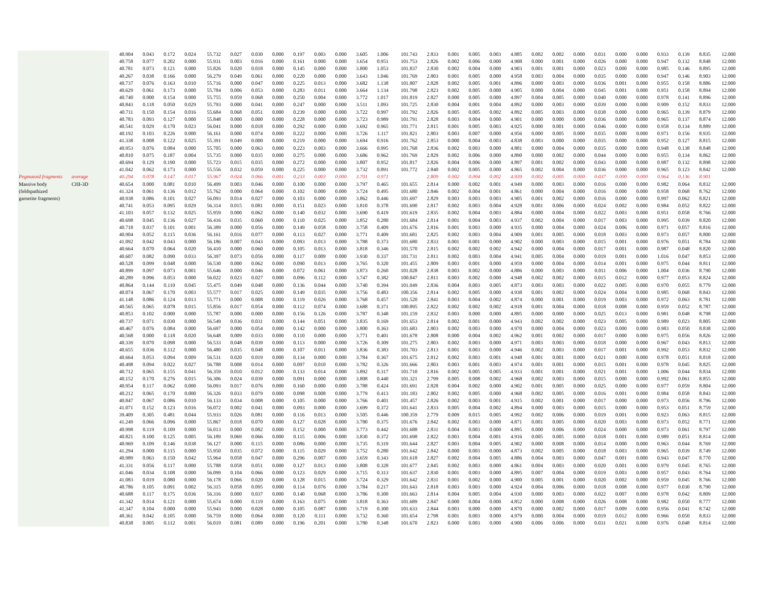| | | | 40.904 | 0.043 | 0.172 | 0.024 | 55.732 | 0.027 | 0.030 | 0.000 | 0.197 | 0.003 | 0.000 | 3.605 | 1.006 | 101.743 | 2.833 | 0.001 | 0.005 | 0.003 | 4.885 | 0.002 | 0.002 | 0.000 | 0.031 | 0.000 | 0.000 | 0.933 | 0.139 | 8.835 | 12.000 |
| | | | 40.758 | 0.077 | 0.202 | 0.000 | 55.931 | 0.003 | 0.016 | 0.000 | 0.161 | 0.000 | 0.000 | 3.654 | 0.951 | 101.753 | 2.826 | 0.002 | 0.006 | 0.000 | 4.908 | 0.000 | 0.001 | 0.000 | 0.026 | 0.000 | 0.000 | 0.947 | 0.132 | 8.848 | 12.000 |
| | | | 40.781 | 0.073 | 0.121 | 0.000 | 55.826 | 0.020 | 0.018 | 0.000 | 0.145 | 0.000 | 0.000 | 3.800 | 1.053 | 101.837 | 2.830 | 0.002 | 0.004 | 0.000 | 4.903 | 0.001 | 0.001 | 0.000 | 0.023 | 0.000 | 0.000 | 0.985 | 0.146 | 8.895 | 12.000 |
| | | | 40.267 | 0.038 | 0.166 | 0.000 | 56.279 | 0.049 | 0.061 | 0.000 | 0.220 | 0.000 | 0.000 | 3.643 | 1.046 | 101.769 | 2.803 | 0.001 | 0.005 | 0.000 | 4.958 | 0.003 | 0.004 | 0.000 | 0.035 | 0.000 | 0.000 | 0.947 | 0.146 | 8.903 | 12.000 |
| | | | 40.737 | 0.076 | 0.163 | 0.010 | 55.716 | 0.000 | 0.047 | 0.000 | 0.225 | 0.013 | 0.000 | 3.682 | 1.138 | 101.807 | 2.828 | 0.002 | 0.005 | 0.001 | 4.896 | 0.000 | 0.003 | 0.000 | 0.036 | 0.001 | 0.000 | 0.955 | 0.158 | 8.886 | 12.000 |
| | | | 40.629 | 0.061 | 0.173 | 0.000 | 55.784 | 0.006 | 0.053 | 0.000 | 0.283 | 0.011 | 0.000 | 3.664 | 1.134 | 101.798 | 2.823 | 0.002 | 0.005 | 0.000 | 4.905 | 0.000 | 0.004 | 0.000 | 0.045 | 0.001 | 0.000 | 0.951 | 0.158 | 8.894 | 12.000 |
| | | | 40.740 | 0.000 | 0.154 | 0.000 | 55.755 | 0.059 | 0.068 | 0.000 | 0.250 | 0.004 | 0.000 | 3.772 | 1.017 | 101.819 | 2.827 | 0.000 | 0.005 | 0.000 | 4.897 | 0.004 | 0.005 | 0.000 | 0.040 | 0.000 | 0.000 | 0.978 | 0.141 | 8.896 | 12.000 |
| | | | 40.843 | 0.118 | 0.050 | 0.029 | 55.793 | 0.000 | 0.041 | 0.000 | 0.247 | 0.000 | 0.000 | 3.511 | 1.093 | 101.725 | 2.830 | 0.004 | 0.001 | 0.004 | 4.892 | 0.000 | 0.003 | 0.000 | 0.039 | 0.000 | 0.000 | 0.909 | 0.152 | 8.833 | 12.000 |
| | | | 40.711 | 0.150 | 0.154 | 0.016 | 55.684 | 0.068 | 0.051 | 0.000 | 0.239 | 0.000 | 0.000 | 3.722 | 0.997 | 101.792 | 2.826 | 0.005 | 0.005 | 0.002 | 4.892 | 0.005 | 0.003 | 0.000 | 0.038 | 0.000 | 0.000 | 0.965 | 0.139 | 8.879 | 12.000 |
| | | | 40.783 | 0.093 | 0.127 | 0.000 | 55.848 | 0.000 | 0.000 | 0.000 | 0.228 | 0.000 | 0.000 | 3.723 | 0.989 | 101.791 | 2.828 | 0.003 | 0.004 | 0.000 | 4.901 | 0.000 | 0.000 | 0.000 | 0.036 | 0.000 | 0.000 | 0.965 | 0.137 | 8.874 | 12.000 |
| | | | 40.541 | 0.029 | 0.170 | 0.023 | 56.041 | 0.000 | 0.018 | 0.000 | 0.292 | 0.000 | 0.000 | 3.692 | 0.965 | 101.771 | 2.815 | 0.001 | 0.005 | 0.003 | 4.925 | 0.000 | 0.001 | 0.000 | 0.046 | 0.000 | 0.000 | 0.958 | 0.134 | 8.889 | 12.000 |
| | | | 40.192 | 0.103 | 0.226 | 0.000 | 56.161 | 0.000 | 0.074 | 0.000 | 0.222 | 0.000 | 0.000 | 3.726 | 1.117 | 101.821 | 2.803 | 0.003 | 0.007 | 0.000 | 4.956 | 0.000 | 0.005 | 0.000 | 0.035 | 0.000 | 0.000 | 0.971 | 0.156 | 8.935 | 12.000 |
| | | | 41.338 | 0.008 | 0.122 | 0.025 | 55.391 | 0.049 | 0.000 | 0.000 | 0.219 | 0.000 | 0.000 | 3.694 | 0.916 | 101.762 | 2.853 | 0.000 | 0.004 | 0.003 | 4.838 | 0.003 | 0.000 | 0.000 | 0.035 | 0.000 | 0.000 | 0.952 | 0.127 | 8.815 | 12.000 |
| | | | 40.953 | 0.076 | 0.084 | 0.000 | 55.705 | 0.000 | 0.063 | 0.000 | 0.223 | 0.003 | 0.000 | 3.666 | 0.995 | 101.768 | 2.836 | 0.002 | 0.003 | 0.000 | 4.881 | 0.000 | 0.004 | 0.000 | 0.035 | 0.000 | 0.000 | 0.948 | 0.138 | 8.848 | 12.000 |
| | | | 40.810 | 0.075 | 0.187 | 0.004 | 55.735 | 0.000 | 0.035 | 0.000 | 0.275 | 0.000 | 0.000 | 3.686 | 0.962 | 101.769 | 2.829 | 0.002 | 0.006 | 0.000 | 4.890 | 0.000 | 0.002 | 0.000 | 0.044 | 0.000 | 0.000 | 0.955 | 0.134 | 8.862 | 12.000 |
| | | | 40.694 | 0.129 | 0.190 | 0.000 | 55.723 | 0.015 | 0.035 | 0.000 | 0.272 | 0.000 | 0.000 | 3.807 | 0.952 | 101.817 | 2.826 | 0.004 | 0.006 | 0.000 | 4.897 | 0.001 | 0.002 | 0.000 | 0.043 | 0.000 | 0.000 | 0.987 | 0.132 | 8.898 | 12.000 |
| | | | 41.042 | 0.062 | 0.173 | 0.000 | 55.556 | 0.032 | 0.059 | 0.000 | 0.225 | 0.000 | 0.000 | 3.732 | 0.891 | 101.772 | 2.840 | 0.002 | 0.005 | 0.000 | 4.865 | 0.002 | 0.004 | 0.000 | 0.036 | 0.000 | 0.000 | 0.965 | 0.123 | 8.842 | 12.000 |
| Pegmatoid fragments | average | | 40.294 | 0.078 | 0.147 | 0.017 | 55.967 | 0.024 | 0.066 | 0.001 | 0.233 | 0.003 | 0.000 | 3.701 | 0.971 | | 2.809 | 0.002 | 0.004 | 0.002 | 4.939 | 0.002 | 0.005 | 0.000 | 0.037 | 0.000 | 0.000 | 0.964 | 0.136 | 8.901 | |
| Massive body | CHI-3D | | 40.654 | 0.000 | 0.081 | 0.010 | 56.499 | 0.003 | 0.046 | 0.000 | 0.100 | 0.000 | 0.000 | 3.797 | 0.465 | 101.655 | 2.814 | 0.000 | 0.002 | 0.001 | 4.949 | 0.000 | 0.003 | 0.000 | 0.016 | 0.000 | 0.000 | 0.982 | 0.064 | 8.832 | 12.000 |
| (feldspathized | | | 41.324 | 0.061 | 0.136 | 0.012 | 55.762 | 0.000 | 0.064 | 0.000 | 0.102 | 0.000 | 0.000 | 3.724 | 0.495 | 101.680 | 2.846 | 0.002 | 0.004 | 0.001 | 4.861 | 0.000 | 0.004 | 0.000 | 0.016 | 0.000 | 0.000 | 0.958 | 0.068 | 8.762 | 12.000 |
| garnetite fragments) | | | 40.938 | 0.086 | 0.101 | 0.027 | 56.093 | 0.014 | 0.027 | 0.000 | 0.103 | 0.000 | 0.000 | 3.862 | 0.446 | 101.697 | 2.829 | 0.003 | 0.003 | 0.003 | 4.905 | 0.001 | 0.002 | 0.000 | 0.016 | 0.000 | 0.000 | 0.997 | 0.062 | 8.821 | 12.000 |
| | | | 40.741 | 0.053 | 0.095 | 0.029 | 56.314 | 0.015 | 0.081 | 0.000 | 0.151 | 0.023 | 0.000 | 3.810 | 0.378 | 101.690 | 2.817 | 0.002 | 0.003 | 0.004 | 4.928 | 0.001 | 0.006 | 0.000 | 0.024 | 0.002 | 0.000 | 0.984 | 0.052 | 8.822 | 12.000 |
| | | | 41.103 | 0.057 | 0.132 | 0.025 | 55.959 | 0.000 | 0.062 | 0.000 | 0.140 | 0.032 | 0.000 | 3.690 | 0.419 | 101.619 | 2.835 | 0.002 | 0.004 | 0.003 | 4.884 | 0.000 | 0.004 | 0.000 | 0.022 | 0.003 | 0.000 | 0.951 | 0.058 | 8.766 | 12.000 |
| | | | 40.698 | 0.045 | 0.136 | 0.027 | 56.416 | 0.035 | 0.060 | 0.000 | 0.110 | 0.025 | 0.000 | 3.852 | 0.280 | 101.684 | 2.814 | 0.001 | 0.004 | 0.003 | 4.937 | 0.002 | 0.004 | 0.000 | 0.017 | 0.003 | 0.000 | 0.995 | 0.039 | 8.820 | 12.000 |
| | | | 40.718 | 0.037 | 0.101 | 0.001 | 56.389 | 0.000 | 0.056 | 0.000 | 0.149 | 0.058 | 0.000 | 3.758 | 0.409 | 101.676 | 2.816 | 0.001 | 0.003 | 0.000 | 4.935 | 0.000 | 0.004 | 0.000 | 0.024 | 0.006 | 0.000 | 0.971 | 0.057 | 8.816 | 12.000 |
| | | | 40.904 | 0.052 | 0.115 | 0.036 | 56.161 | 0.016 | 0.077 | 0.000 | 0.113 | 0.027 | 0.000 | 3.771 | 0.409 | 101.681 | 2.825 | 0.002 | 0.003 | 0.004 | 4.909 | 0.001 | 0.005 | 0.000 | 0.018 | 0.003 | 0.000 | 0.973 | 0.057 | 8.800 | 12.000 |
| | | | 41.092 | 0.042 | 0.043 | 0.000 | 56.186 | 0.007 | 0.043 | 0.000 | 0.093 | 0.013 | 0.000 | 3.788 | 0.373 | 101.680 | 2.833 | 0.001 | 0.001 | 0.000 | 4.902 | 0.000 | 0.003 | 0.000 | 0.015 | 0.001 | 0.000 | 0.976 | 0.051 | 8.784 | 12.000 |
| | | | 40.664 | 0.070 | 0.064 | 0.020 | 56.410 | 0.000 | 0.060 | 0.000 | 0.105 | 0.013 | 0.000 | 3.818 | 0.346 | 101.570 | 2.815 | 0.002 | 0.002 | 0.002 | 4.942 | 0.000 | 0.004 | 0.000 | 0.017 | 0.001 | 0.000 | 0.987 | 0.048 | 8.820 | 12.000 |
| | | | 40.607 | 0.082 | 0.090 | 0.033 | 56.397 | 0.073 | 0.056 | 0.000 | 0.117 | 0.009 | 0.000 | 3.930 | 0.337 | 101.731 | 2.811 | 0.002 | 0.003 | 0.004 | 4.941 | 0.005 | 0.004 | 0.000 | 0.019 | 0.001 | 0.000 | 1.016 | 0.047 | 8.853 | 12.000 |
| | | | 40.528 | 0.099 | 0.048 | 0.000 | 56.530 | 0.000 | 0.062 | 0.000 | 0.090 | 0.013 | 0.000 | 3.765 | 0.320 | 101.455 | 2.809 | 0.003 | 0.001 | 0.000 | 4.959 | 0.000 | 0.004 | 0.000 | 0.014 | 0.001 | 0.000 | 0.975 | 0.044 | 8.811 | 12.000 |
| | | | 40.899 | 0.097 | 0.073 | 0.001 | 55.646 | 0.000 | 0.046 | 0.000 | 0.072 | 0.061 | 0.000 | 3.873 | 0.260 | 101.028 | 2.838 | 0.003 | 0.002 | 0.000 | 4.886 | 0.000 | 0.003 | 0.000 | 0.011 | 0.006 | 0.000 | 1.004 | 0.036 | 8.790 | 12.000 |
| | | | 40.289 | 0.096 | 0.053 | 0.000 | 56.022 | 0.023 | 0.027 | 0.000 | 0.096 | 0.112 | 0.000 | 3.747 | 0.382 | 100.847 | 2.811 | 0.003 | 0.002 | 0.000 | 4.948 | 0.002 | 0.002 | 0.000 | 0.015 | 0.012 | 0.000 | 0.977 | 0.053 | 8.824 | 12.000 |
| | | | 40.864 | 0.144 | 0.110 | 0.045 | 55.475 | 0.049 | 0.048 | 0.000 | 0.136 | 0.044 | 0.000 | 3.740 | 0.394 | 101.049 | 2.836 | 0.004 | 0.003 | 0.005 | 4.873 | 0.003 | 0.003 | 0.000 | 0.022 | 0.005 | 0.000 | 0.970 | 0.055 | 8.779 | 12.000 |
| | | | 40.074 | 0.067 | 0.170 | 0.003 | 55.577 | 0.017 | 0.025 | 0.000 | 0.149 | 0.035 | 0.000 | 3.756 | 0.483 | 100.356 | 2.814 | 0.002 | 0.005 | 0.000 | 4.938 | 0.001 | 0.002 | 0.000 | 0.024 | 0.004 | 0.000 | 0.985 | 0.068 | 8.843 | 12.000 |
| | | | 41.148 | 0.086 | 0.124 | 0.013 | 55.771 | 0.000 | 0.008 | 0.000 | 0.119 | 0.026 | 0.000 | 3.768 | 0.457 | 101.520 | 2.841 | 0.003 | 0.004 | 0.002 | 4.874 | 0.000 | 0.001 | 0.000 | 0.019 | 0.003 | 0.000 | 0.972 | 0.063 | 8.781 | 12.000 |
| | | | 40.565 | 0.065 | 0.078 | 0.015 | 55.856 | 0.017 | 0.054 | 0.000 | 0.112 | 0.074 | 0.000 | 3.688 | 0.371 | 100.895 | 2.822 | 0.002 | 0.002 | 0.002 | 4.918 | 0.001 | 0.004 | 0.000 | 0.018 | 0.008 | 0.000 | 0.959 | 0.052 | 8.787 | 12.000 |
| | | | 40.853 | 0.102 | 0.000 | 0.000 | 55.787 | 0.000 | 0.000 | 0.000 | 0.156 | 0.126 | 0.000 | 3.787 | 0.348 | 101.159 | 2.832 | 0.003 | 0.000 | 0.000 | 4.895 | 0.000 | 0.000 | 0.000 | 0.025 | 0.013 | 0.000 | 0.981 | 0.048 | 8.798 | 12.000 |
| | | | 40.737 | 0.071 | 0.030 | 0.000 | 56.549 | 0.036 | 0.031 | 0.000 | 0.144 | 0.051 | 0.000 | 3.835 | 0.169 | 101.653 | 2.814 | 0.002 | 0.001 | 0.000 | 4.943 | 0.002 | 0.002 | 0.000 | 0.023 | 0.005 | 0.000 | 0.989 | 0.023 | 8.805 | 12.000 |
| | | | 40.467 | 0.076 | 0.084 | 0.000 | 56.697 | 0.000 | 0.054 | 0.000 | 0.142 | 0.000 | 0.000 | 3.800 | 0.363 | 101.683 | 2.803 | 0.002 | 0.003 | 0.000 | 4.970 | 0.000 | 0.004 | 0.000 | 0.023 | 0.000 | 0.000 | 0.983 | 0.050 | 8.838 | 12.000 |
| | | | 40.568 | 0.000 | 0.118 | 0.020 | 56.648 | 0.009 | 0.033 | 0.000 | 0.110 | 0.000 | 0.000 | 3.771 | 0.401 | 101.678 | 2.808 | 0.000 | 0.004 | 0.002 | 4.962 | 0.001 | 0.002 | 0.000 | 0.017 | 0.000 | 0.000 | 0.975 | 0.056 | 8.826 | 12.000 |
| | | | 40.339 | 0.070 | 0.098 | 0.000 | 56.533 | 0.048 | 0.039 | 0.000 | 0.113 | 0.000 | 0.000 | 3.726 | 0.309 | 101.275 | 2.803 | 0.002 | 0.003 | 0.000 | 4.971 | 0.003 | 0.003 | 0.000 | 0.018 | 0.000 | 0.000 | 0.967 | 0.043 | 8.813 | 12.000 |
| | | | 40.655 | 0.036 | 0.112 | 0.000 | 56.480 | 0.035 | 0.048 | 0.000 | 0.107 | 0.011 | 0.000 | 3.836 | 0.383 | 101.703 | 2.813 | 0.001 | 0.003 | 0.000 | 4.946 | 0.002 | 0.003 | 0.000 | 0.017 | 0.001 | 0.000 | 0.992 | 0.053 | 8.832 | 12.000 |
| | | | 40.664 | 0.053 | 0.094 | 0.009 | 56.531 | 0.020 | 0.019 | 0.000 | 0.134 | 0.000 | 0.000 | 3.784 | 0.367 | 101.675 | 2.812 | 0.002 | 0.003 | 0.001 | 4.948 | 0.001 | 0.001 | 0.000 | 0.021 | 0.000 | 0.000 | 0.978 | 0.051 | 8.818 | 12.000 |
| | | | 40.498 | 0.094 | 0.022 | 0.027 | 56.788 | 0.008 | 0.014 | 0.000 | 0.097 | 0.010 | 0.000 | 3.782 | 0.326 | 101.666 | 2.803 | 0.003 | 0.001 | 0.003 | 4.974 | 0.001 | 0.001 | 0.000 | 0.015 | 0.001 | 0.000 | 0.978 | 0.045 | 8.825 | 12.000 |
| | | | 40.712 | 0.065 | 0.155 | 0.041 | 56.359 | 0.010 | 0.012 | 0.000 | 0.133 | 0.014 | 0.000 | 3.892 | 0.317 | 101.710 | 2.816 | 0.002 | 0.005 | 0.005 | 4.933 | 0.001 | 0.001 | 0.000 | 0.021 | 0.001 | 0.000 | 1.006 | 0.044 | 8.834 | 12.000 |
| | | | 40.152 | 0.170 | 0.276 | 0.015 | 56.306 | 0.024 | 0.039 | 0.000 | 0.091 | 0.000 | 0.000 | 3.808 | 0.440 | 101.321 | 2.799 | 0.005 | 0.008 | 0.002 | 4.968 | 0.002 | 0.003 | 0.000 | 0.015 | 0.000 | 0.000 | 0.992 | 0.061 | 8.855 | 12.000 |
| | | | 40.954 | 0.117 | 0.062 | 0.000 | 56.093 | 0.017 | 0.076 | 0.000 | 0.160 | 0.000 | 0.000 | 3.788 | 0.424 | 101.691 | 2.828 | 0.004 | 0.002 | 0.000 | 4.902 | 0.001 | 0.005 | 0.000 | 0.025 | 0.000 | 0.000 | 0.977 | 0.059 | 8.804 | 12.000 |
| | | | 40.212 | 0.065 | 0.170 | 0.000 | 56.326 | 0.033 | 0.079 | 0.000 | 0.098 | 0.008 | 0.000 | 3.779 | 0.413 | 101.183 | 2.802 | 0.002 | 0.005 | 0.000 | 4.968 | 0.002 | 0.005 | 0.000 | 0.016 | 0.001 | 0.000 | 0.984 | 0.058 | 8.843 | 12.000 |
| | | | 40.847 | 0.067 | 0.086 | 0.010 | 56.133 | 0.034 | 0.008 | 0.000 | 0.105 | 0.000 | 0.000 | 3.766 | 0.401 | 101.457 | 2.826 | 0.002 | 0.003 | 0.001 | 4.915 | 0.002 | 0.001 | 0.000 | 0.017 | 0.000 | 0.000 | 0.973 | 0.056 | 8.796 | 12.000 |
| | | | 41.071 | 0.152 | 0.123 | 0.016 | 56.072 | 0.002 | 0.041 | 0.000 | 0.093 | 0.000 | 0.000 | 3.699 | 0.372 | 101.641 | 2.833 | 0.005 | 0.004 | 0.002 | 4.894 | 0.000 | 0.003 | 0.000 | 0.015 | 0.000 | 0.000 | 0.953 | 0.051 | 8.759 | 12.000 |
| | | | 39.409 | 0.305 | 0.481 | 0.044 | 55.933 | 0.026 | 0.081 | 0.000 | 0.116 | 0.013 | 0.000 | 3.505 | 0.446 | 100.359 | 2.779 | 0.009 | 0.015 | 0.005 | 4.992 | 0.002 | 0.006 | 0.000 | 0.019 | 0.001 | 0.000 | 0.923 | 0.063 | 8.815 | 12.000 |
| | | | 41.249 | 0.066 | 0.096 | 0.000 | 55.867 | 0.018 | 0.070 | 0.000 | 0.127 | 0.028 | 0.000 | 3.780 | 0.375 | 101.676 | 2.842 | 0.002 | 0.003 | 0.000 | 4.871 | 0.001 | 0.005 | 0.000 | 0.020 | 0.003 | 0.000 | 0.973 | 0.052 | 8.771 | 12.000 |
| | | | 40.998 | 0.119 | 0.109 | 0.000 | 56.013 | 0.000 | 0.082 | 0.000 | 0.152 | 0.000 | 0.000 | 3.773 | 0.442 | 101.688 | 2.831 | 0.004 | 0.003 | 0.000 | 4.895 | 0.000 | 0.006 | 0.000 | 0.024 | 0.000 | 0.000 | 0.973 | 0.061 | 8.797 | 12.000 |
| | | | 40.821 | 0.100 | 0.125 | 0.005 | 56.189 | 0.069 | 0.066 | 0.000 | 0.115 | 0.006 | 0.000 | 3.830 | 0.372 | 101.698 | 2.822 | 0.003 | 0.004 | 0.001 | 4.916 | 0.005 | 0.005 | 0.000 | 0.018 | 0.001 | 0.000 | 0.989 | 0.051 | 8.814 | 12.000 |
| | | | 40.969 | 0.109 | 0.146 | 0.038 | 56.127 | 0.000 | 0.115 | 0.000 | 0.086 | 0.000 | 0.000 | 3.735 | 0.319 | 101.644 | 2.827 | 0.003 | 0.004 | 0.005 | 4.902 | 0.000 | 0.008 | 0.000 | 0.014 | 0.000 | 0.000 | 0.963 | 0.044 | 8.769 | 12.000 |
| | | | 41.294 | 0.000 | 0.115 | 0.000 | 55.950 | 0.035 | 0.072 | 0.000 | 0.115 | 0.029 | 0.000 | 3.752 | 0.280 | 101.642 | 2.842 | 0.000 | 0.003 | 0.000 | 4.873 | 0.002 | 0.005 | 0.000 | 0.018 | 0.003 | 0.000 | 0.965 | 0.039 | 8.749 | 12.000 |
| | | | 40.989 | 0.063 | 0.150 | 0.042 | 55.964 | 0.058 | 0.047 | 0.000 | 0.296 | 0.007 | 0.000 | 3.659 | 0.343 | 101.618 | 2.827 | 0.002 | 0.004 | 0.005 | 4.886 | 0.004 | 0.003 | 0.000 | 0.047 | 0.001 | 0.000 | 0.943 | 0.047 | 8.770 | 12.000 |
| | | | 41.331 | 0.056 | 0.117 | 0.000 | 55.788 | 0.058 | 0.051 | 0.000 | 0.127 | 0.013 | 0.000 | 3.808 | 0.328 | 101.677 | 2.845 | 0.002 | 0.003 | 0.000 | 4.861 | 0.004 | 0.003 | 0.000 | 0.020 | 0.001 | 0.000 | 0.979 | 0.045 | 8.765 | 12.000 |
| | | | 41.046 | 0.034 | 0.108 | 0.000 | 56.099 | 0.104 | 0.066 | 0.000 | 0.123 | 0.029 | 0.000 | 3.715 | 0.313 | 101.637 | 2.830 | 0.001 | 0.003 | 0.000 | 4.895 | 0.007 | 0.004 | 0.000 | 0.019 | 0.003 | 0.000 | 0.957 | 0.043 | 8.764 | 12.000 |
| | | | 41.083 | 0.019 | 0.080 | 0.000 | 56.178 | 0.066 | 0.020 | 0.000 | 0.128 | 0.015 | 0.000 | 3.724 | 0.329 | 101.642 | 2.831 | 0.001 | 0.002 | 0.000 | 4.900 | 0.005 | 0.001 | 0.000 | 0.020 | 0.002 | 0.000 | 0.959 | 0.045 | 8.766 | 12.000 |
| | | | 40.786 | 0.105 | 0.091 | 0.002 | 56.315 | 0.058 | 0.095 | 0.000 | 0.114 | 0.076 | 0.000 | 3.784 | 0.217 | 101.643 | 2.818 | 0.003 | 0.003 | 0.000 | 4.924 | 0.004 | 0.006 | 0.000 | 0.018 | 0.008 | 0.000 | 0.977 | 0.030 | 8.790 | 12.000 |
| | | | 40.688 | 0.117 | 0.175 | 0.036 | 56.316 | 0.000 | 0.037 | 0.000 | 0.140 | 0.068 | 0.000 | 3.786 | 0.300 | 101.663 | 2.814 | 0.004 | 0.005 | 0.004 | 4.930 | 0.000 | 0.003 | 0.000 | 0.022 | 0.007 | 0.000 | 0.978 | 0.042 | 8.809 | 12.000 |
| | | | 41.342 | 0.014 | 0.121 | 0.000 | 55.674 | 0.000 | 0.119 | 0.000 | 0.163 | 0.075 | 0.000 | 3.818 | 0.363 | 101.689 | 2.847 | 0.000 | 0.004 | 0.000 | 4.852 | 0.000 | 0.008 | 0.000 | 0.026 | 0.008 | 0.000 | 0.982 | 0.050 | 8.777 | 12.000 |
| | | | 41.347 | 0.104 | 0.000 | 0.000 | 55.943 | 0.000 | 0.028 | 0.000 | 0.105 | 0.087 | 0.000 | 3.719 | 0.300 | 101.633 | 2.844 | 0.003 | 0.000 | 0.000 | 4.870 | 0.000 | 0.002 | 0.000 | 0.017 | 0.009 | 0.000 | 0.956 | 0.041 | 8.742 | 12.000 |
| | | | 40.361 | 0.042 | 0.105 | 0.000 | 56.759 | 0.000 | 0.064 | 0.000 | 0.120 | 0.111 | 0.000 | 3.732 | 0.360 | 101.654 | 2.798 | 0.001 | 0.003 | 0.000 | 4.979 | 0.000 | 0.004 | 0.000 | 0.019 | 0.012 | 0.000 | 0.966 | 0.050 | 8.833 | 12.000 |
| | | | 40.838 | 0.005 | 0.112 | 0.001 | 56.019 | 0.081 | 0.089 | 0.000 | 0.196 | 0.201 | 0.000 | 3.780 | 0.348 | 101.670 | 2.823 | 0.000 | 0.003 | 0.000 | 4.900 | 0.006 | 0.006 | 0.000 | 0.031 | 0.021 | 0.000 | 0.976 | 0.048 | 8.814 | 12.000 |